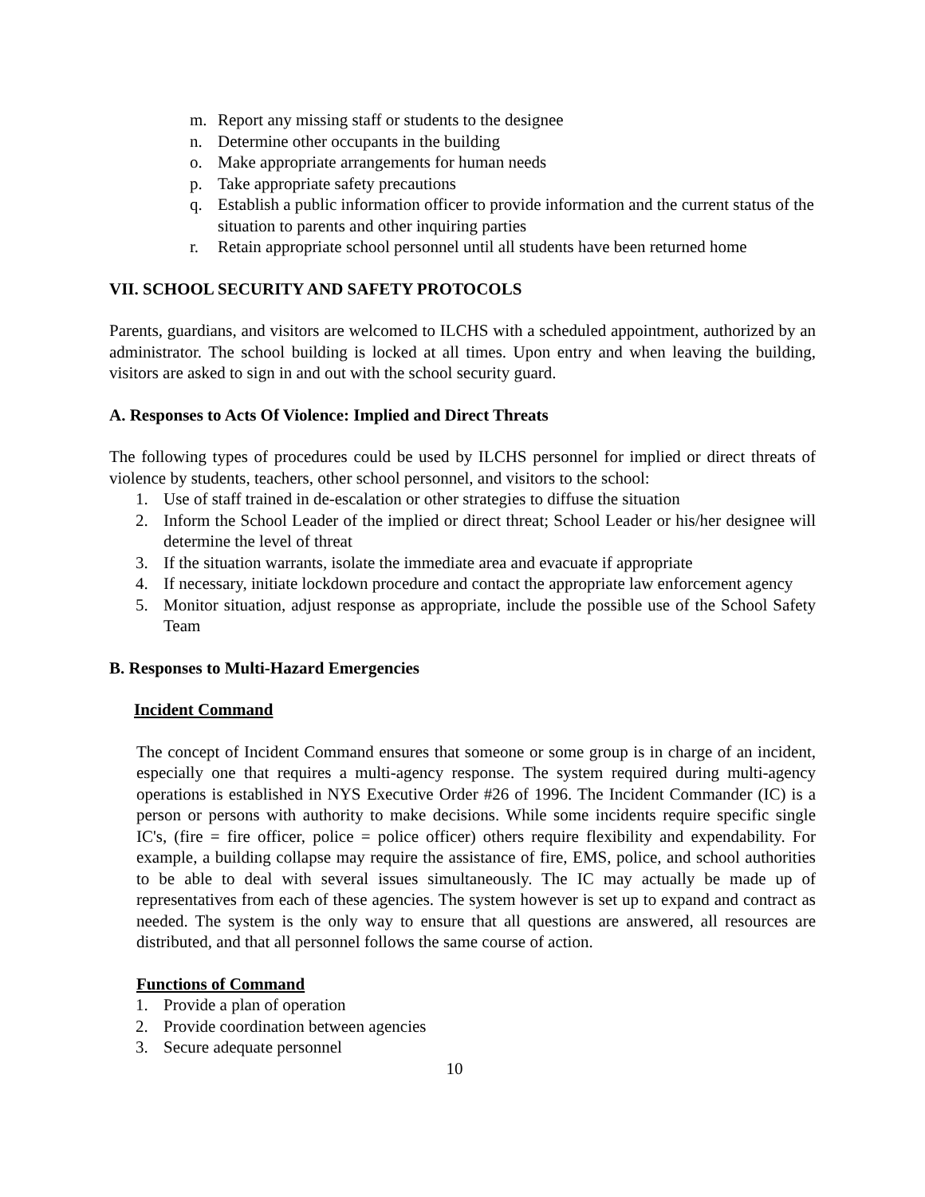m. Report any missing staff or students to the designee
n. Determine other occupants in the building
o. Make appropriate arrangements for human needs
p. Take appropriate safety precautions
q. Establish a public information officer to provide information and the current status of the situation to parents and other inquiring parties
r. Retain appropriate school personnel until all students have been returned home
VII. SCHOOL SECURITY AND SAFETY PROTOCOLS
Parents, guardians, and visitors are welcomed to ILCHS with a scheduled appointment, authorized by an administrator. The school building is locked at all times. Upon entry and when leaving the building, visitors are asked to sign in and out with the school security guard.
A. Responses to Acts Of Violence: Implied and Direct Threats
The following types of procedures could be used by ILCHS personnel for implied or direct threats of violence by students, teachers, other school personnel, and visitors to the school:
1. Use of staff trained in de-escalation or other strategies to diffuse the situation
2. Inform the School Leader of the implied or direct threat; School Leader or his/her designee will determine the level of threat
3. If the situation warrants, isolate the immediate area and evacuate if appropriate
4. If necessary, initiate lockdown procedure and contact the appropriate law enforcement agency
5. Monitor situation, adjust response as appropriate, include the possible use of the School Safety Team
B. Responses to Multi-Hazard Emergencies
Incident Command
The concept of Incident Command ensures that someone or some group is in charge of an incident, especially one that requires a multi-agency response. The system required during multi-agency operations is established in NYS Executive Order #26 of 1996. The Incident Commander (IC) is a person or persons with authority to make decisions. While some incidents require specific single IC's, (fire = fire officer, police = police officer) others require flexibility and expendability. For example, a building collapse may require the assistance of fire, EMS, police, and school authorities to be able to deal with several issues simultaneously. The IC may actually be made up of representatives from each of these agencies. The system however is set up to expand and contract as needed. The system is the only way to ensure that all questions are answered, all resources are distributed, and that all personnel follows the same course of action.
Functions of Command
1. Provide a plan of operation
2. Provide coordination between agencies
3. Secure adequate personnel
10